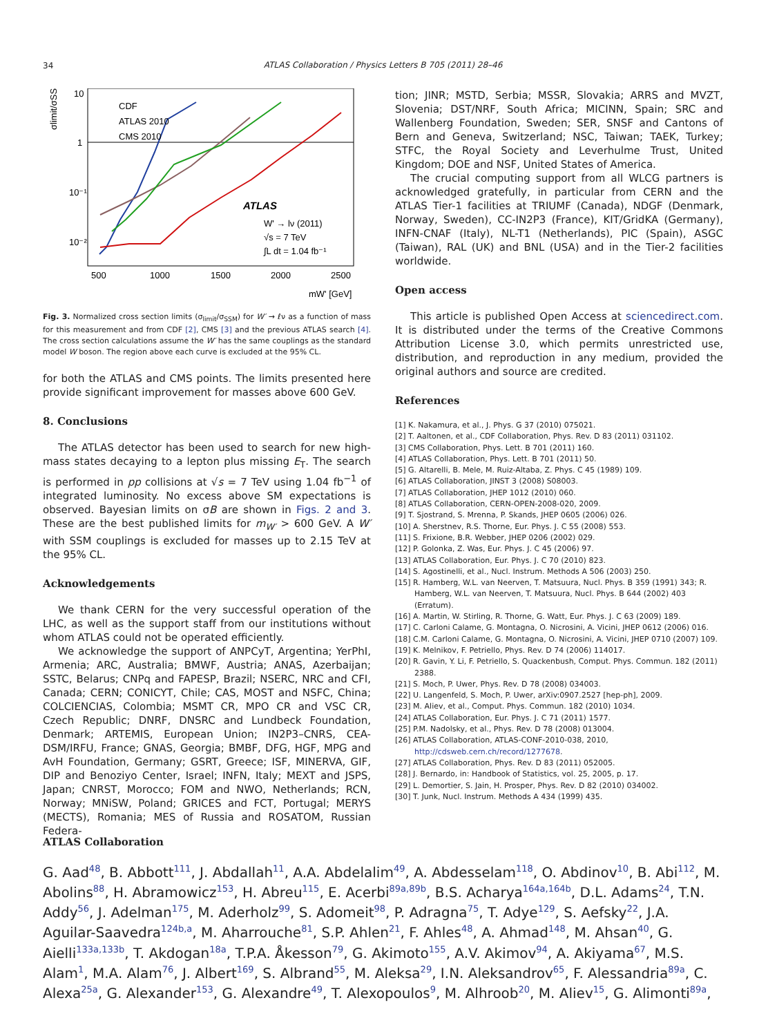34
ATLAS Collaboration / Physics Letters B 705 (2011) 28–46
10
1
10⁻¹
10⁻²
500
1000
1500
2000
2500
mW' [GeV]
σlimit/σSSM
CDF
ATLAS 2010
CMS 2010
ATLAS
W' → lν (2011)
√s = 7 TeV
∫L dt = 1.04 fb⁻¹
Fig. 3. Normalized cross section limits (σ<sub>limit</sub>/σ<sub>SSM</sub>) for W′ → ℓν as a function of mass for this measurement and from CDF [2], CMS [3] and the previous ATLAS search [4]. The cross section calculations assume the W′ has the same couplings as the standard model W boson. The region above each curve is excluded at the 95% CL.
for both the ATLAS and CMS points. The limits presented here provide significant improvement for masses above 600 GeV.
8. Conclusions
The ATLAS detector has been used to search for new high-mass states decaying to a lepton plus missing E<sub>T</sub>. The search is performed in pp collisions at √s = 7 TeV using 1.04 fb<sup>−1</sup> of integrated luminosity. No excess above SM expectations is observed. Bayesian limits on σB are shown in Figs. 2 and 3. These are the best published limits for m<sub>W′</sub> > 600 GeV. A W′ with SSM couplings is excluded for masses up to 2.15 TeV at the 95% CL.
Acknowledgements
We thank CERN for the very successful operation of the LHC, as well as the support staff from our institutions without whom ATLAS could not be operated efficiently.
We acknowledge the support of ANPCyT, Argentina; YerPhI, Armenia; ARC, Australia; BMWF, Austria; ANAS, Azerbaijan; SSTC, Belarus; CNPq and FAPESP, Brazil; NSERC, NRC and CFI, Canada; CERN; CONICYT, Chile; CAS, MOST and NSFC, China; COLCIENCIAS, Colombia; MSMT CR, MPO CR and VSC CR, Czech Republic; DNRF, DNSRC and Lundbeck Foundation, Denmark; ARTEMIS, European Union; IN2P3–CNRS, CEA-DSM/IRFU, France; GNAS, Georgia; BMBF, DFG, HGF, MPG and AvH Foundation, Germany; GSRT, Greece; ISF, MINERVA, GIF, DIP and Benoziyo Center, Israel; INFN, Italy; MEXT and JSPS, Japan; CNRST, Morocco; FOM and NWO, Netherlands; RCN, Norway; MNiSW, Poland; GRICES and FCT, Portugal; MERYS (MECTS), Romania; MES of Russia and ROSATOM, Russian Federa-
tion; JINR; MSTD, Serbia; MSSR, Slovakia; ARRS and MVZT, Slovenia; DST/NRF, South Africa; MICINN, Spain; SRC and Wallenberg Foundation, Sweden; SER, SNSF and Cantons of Bern and Geneva, Switzerland; NSC, Taiwan; TAEK, Turkey; STFC, the Royal Society and Leverhulme Trust, United Kingdom; DOE and NSF, United States of America.
The crucial computing support from all WLCG partners is acknowledged gratefully, in particular from CERN and the ATLAS Tier-1 facilities at TRIUMF (Canada), NDGF (Denmark, Norway, Sweden), CC-IN2P3 (France), KIT/GridKA (Germany), INFN-CNAF (Italy), NL-T1 (Netherlands), PIC (Spain), ASGC (Taiwan), RAL (UK) and BNL (USA) and in the Tier-2 facilities worldwide.
Open access
This article is published Open Access at sciencedirect.com. It is distributed under the terms of the Creative Commons Attribution License 3.0, which permits unrestricted use, distribution, and reproduction in any medium, provided the original authors and source are credited.
References
[1] K. Nakamura, et al., J. Phys. G 37 (2010) 075021.
[2] T. Aaltonen, et al., CDF Collaboration, Phys. Rev. D 83 (2011) 031102.
[3] CMS Collaboration, Phys. Lett. B 701 (2011) 160.
[4] ATLAS Collaboration, Phys. Lett. B 701 (2011) 50.
[5] G. Altarelli, B. Mele, M. Ruiz-Altaba, Z. Phys. C 45 (1989) 109.
[6] ATLAS Collaboration, JINST 3 (2008) S08003.
[7] ATLAS Collaboration, JHEP 1012 (2010) 060.
[8] ATLAS Collaboration, CERN-OPEN-2008-020, 2009.
[9] T. Sjostrand, S. Mrenna, P. Skands, JHEP 0605 (2006) 026.
[10] A. Sherstnev, R.S. Thorne, Eur. Phys. J. C 55 (2008) 553.
[11] S. Frixione, B.R. Webber, JHEP 0206 (2002) 029.
[12] P. Golonka, Z. Was, Eur. Phys. J. C 45 (2006) 97.
[13] ATLAS Collaboration, Eur. Phys. J. C 70 (2010) 823.
[14] S. Agostinelli, et al., Nucl. Instrum. Methods A 506 (2003) 250.
[15] R. Hamberg, W.L. van Neerven, T. Matsuura, Nucl. Phys. B 359 (1991) 343; R. Hamberg, W.L. van Neerven, T. Matsuura, Nucl. Phys. B 644 (2002) 403 (Erratum).
[16] A. Martin, W. Stirling, R. Thorne, G. Watt, Eur. Phys. J. C 63 (2009) 189.
[17] C. Carloni Calame, G. Montagna, O. Nicrosini, A. Vicini, JHEP 0612 (2006) 016.
[18] C.M. Carloni Calame, G. Montagna, O. Nicrosini, A. Vicini, JHEP 0710 (2007) 109.
[19] K. Melnikov, F. Petriello, Phys. Rev. D 74 (2006) 114017.
[20] R. Gavin, Y. Li, F. Petriello, S. Quackenbush, Comput. Phys. Commun. 182 (2011) 2388.
[21] S. Moch, P. Uwer, Phys. Rev. D 78 (2008) 034003.
[22] U. Langenfeld, S. Moch, P. Uwer, arXiv:0907.2527 [hep-ph], 2009.
[23] M. Aliev, et al., Comput. Phys. Commun. 182 (2010) 1034.
[24] ATLAS Collaboration, Eur. Phys. J. C 71 (2011) 1577.
[25] P.M. Nadolsky, et al., Phys. Rev. D 78 (2008) 013004.
[26] ATLAS Collaboration, ATLAS-CONF-2010-038, 2010, http://cdsweb.cern.ch/record/1277678.
[27] ATLAS Collaboration, Phys. Rev. D 83 (2011) 052005.
[28] J. Bernardo, in: Handbook of Statistics, vol. 25, 2005, p. 17.
[29] L. Demortier, S. Jain, H. Prosper, Phys. Rev. D 82 (2010) 034002.
[30] T. Junk, Nucl. Instrum. Methods A 434 (1999) 435.
ATLAS Collaboration
G. Aad<sup>48</sup>, B. Abbott<sup>111</sup>, J. Abdallah<sup>11</sup>, A.A. Abdelalim<sup>49</sup>, A. Abdesselam<sup>118</sup>, O. Abdinov<sup>10</sup>, B. Abi<sup>112</sup>, M. Abolins<sup>88</sup>, H. Abramowicz<sup>153</sup>, H. Abreu<sup>115</sup>, E. Acerbi<sup>89a,89b</sup>, B.S. Acharya<sup>164a,164b</sup>, D.L. Adams<sup>24</sup>, T.N. Addy<sup>56</sup>, J. Adelman<sup>175</sup>, M. Aderholz<sup>99</sup>, S. Adomeit<sup>98</sup>, P. Adragna<sup>75</sup>, T. Adye<sup>129</sup>, S. Aefsky<sup>22</sup>, J.A. Aguilar-Saavedra<sup>124b,a</sup>, M. Aharrouche<sup>81</sup>, S.P. Ahlen<sup>21</sup>, F. Ahles<sup>48</sup>, A. Ahmad<sup>148</sup>, M. Ahsan<sup>40</sup>, G. Aielli<sup>133a,133b</sup>, T. Akdogan<sup>18a</sup>, T.P.A. Åkesson<sup>79</sup>, G. Akimoto<sup>155</sup>, A.V. Akimov<sup>94</sup>, A. Akiyama<sup>67</sup>, M.S. Alam<sup>1</sup>, M.A. Alam<sup>76</sup>, J. Albert<sup>169</sup>, S. Albrand<sup>55</sup>, M. Aleksa<sup>29</sup>, I.N. Aleksandrov<sup>65</sup>, F. Alessandria<sup>89a</sup>, C. Alexa<sup>25a</sup>, G. Alexander<sup>153</sup>, G. Alexandre<sup>49</sup>, T. Alexopoulos<sup>9</sup>, M. Alhroob<sup>20</sup>, M. Aliev<sup>15</sup>, G. Alimonti<sup>89a</sup>,